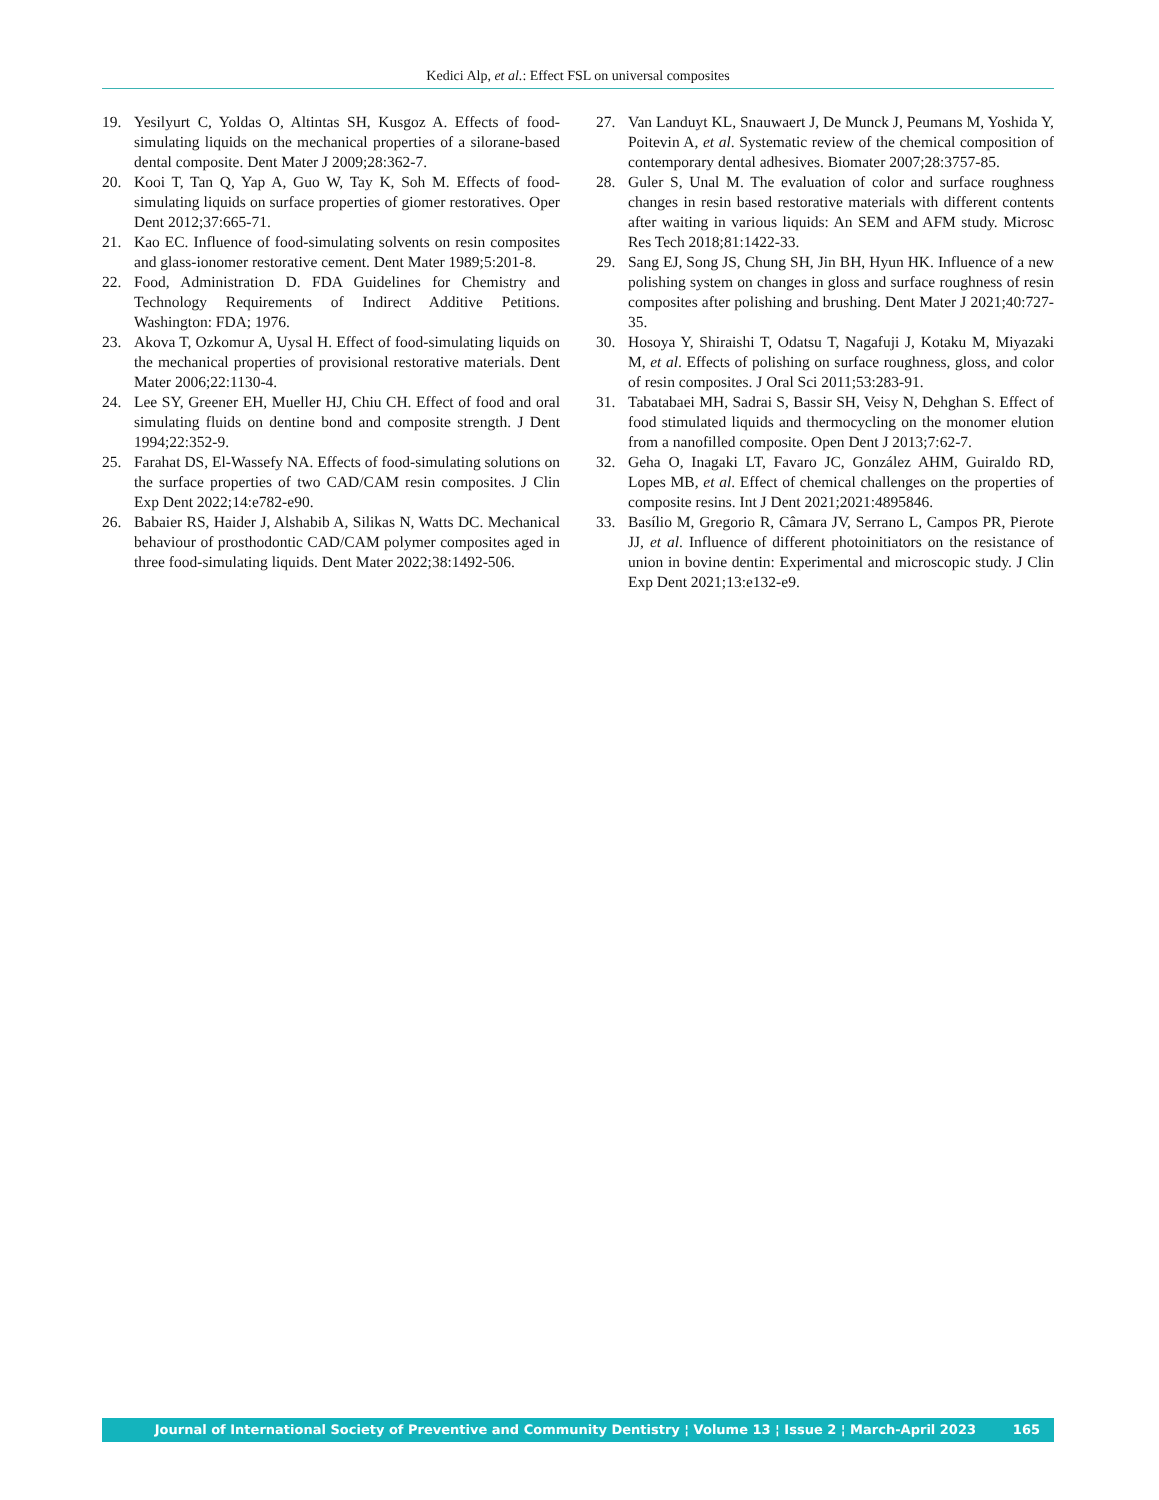Kedici Alp, et al.: Effect FSL on universal composites
19. Yesilyurt C, Yoldas O, Altintas SH, Kusgoz A. Effects of food-simulating liquids on the mechanical properties of a silorane-based dental composite. Dent Mater J 2009;28:362-7.
20. Kooi T, Tan Q, Yap A, Guo W, Tay K, Soh M. Effects of food-simulating liquids on surface properties of giomer restoratives. Oper Dent 2012;37:665-71.
21. Kao EC. Influence of food-simulating solvents on resin composites and glass-ionomer restorative cement. Dent Mater 1989;5:201-8.
22. Food, Administration D. FDA Guidelines for Chemistry and Technology Requirements of Indirect Additive Petitions. Washington: FDA; 1976.
23. Akova T, Ozkomur A, Uysal H. Effect of food-simulating liquids on the mechanical properties of provisional restorative materials. Dent Mater 2006;22:1130-4.
24. Lee SY, Greener EH, Mueller HJ, Chiu CH. Effect of food and oral simulating fluids on dentine bond and composite strength. J Dent 1994;22:352-9.
25. Farahat DS, El-Wassefy NA. Effects of food-simulating solutions on the surface properties of two CAD/CAM resin composites. J Clin Exp Dent 2022;14:e782-e90.
26. Babaier RS, Haider J, Alshabib A, Silikas N, Watts DC. Mechanical behaviour of prosthodontic CAD/CAM polymer composites aged in three food-simulating liquids. Dent Mater 2022;38:1492-506.
27. Van Landuyt KL, Snauwaert J, De Munck J, Peumans M, Yoshida Y, Poitevin A, et al. Systematic review of the chemical composition of contemporary dental adhesives. Biomater 2007;28:3757-85.
28. Guler S, Unal M. The evaluation of color and surface roughness changes in resin based restorative materials with different contents after waiting in various liquids: An SEM and AFM study. Microsc Res Tech 2018;81:1422-33.
29. Sang EJ, Song JS, Chung SH, Jin BH, Hyun HK. Influence of a new polishing system on changes in gloss and surface roughness of resin composites after polishing and brushing. Dent Mater J 2021;40:727-35.
30. Hosoya Y, Shiraishi T, Odatsu T, Nagafuji J, Kotaku M, Miyazaki M, et al. Effects of polishing on surface roughness, gloss, and color of resin composites. J Oral Sci 2011;53:283-91.
31. Tabatabaei MH, Sadrai S, Bassir SH, Veisy N, Dehghan S. Effect of food stimulated liquids and thermocycling on the monomer elution from a nanofilled composite. Open Dent J 2013;7:62-7.
32. Geha O, Inagaki LT, Favaro JC, González AHM, Guiraldo RD, Lopes MB, et al. Effect of chemical challenges on the properties of composite resins. Int J Dent 2021;2021:4895846.
33. Basílio M, Gregorio R, Câmara JV, Serrano L, Campos PR, Pierote JJ, et al. Influence of different photoinitiators on the resistance of union in bovine dentin: Experimental and microscopic study. J Clin Exp Dent 2021;13:e132-e9.
Journal of International Society of Preventive and Community Dentistry ¦ Volume 13 ¦ Issue 2 ¦ March-April 2023 165